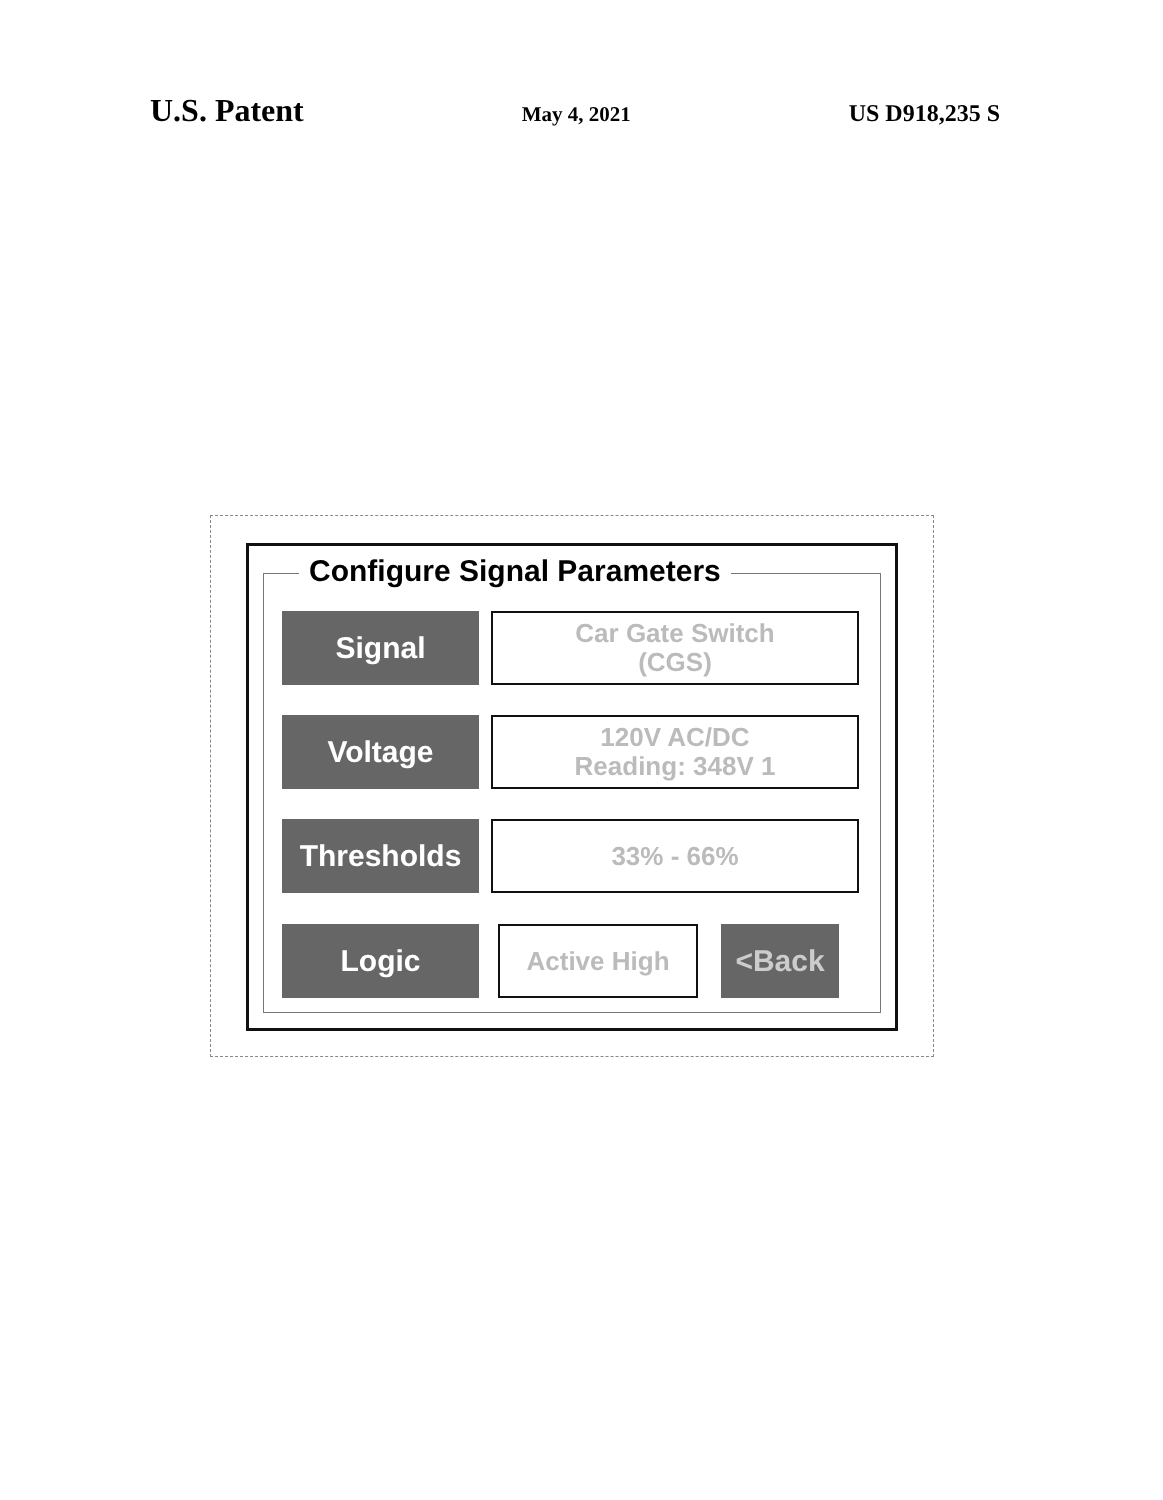U.S. Patent May 4, 2021 US D918,235 S
Configure Signal Parameters
Signal
Car Gate Switch
(CGS)
Voltage
120V AC/DC
Reading: 348V 1
Thresholds 33% - 66%
Logic Active High <Back